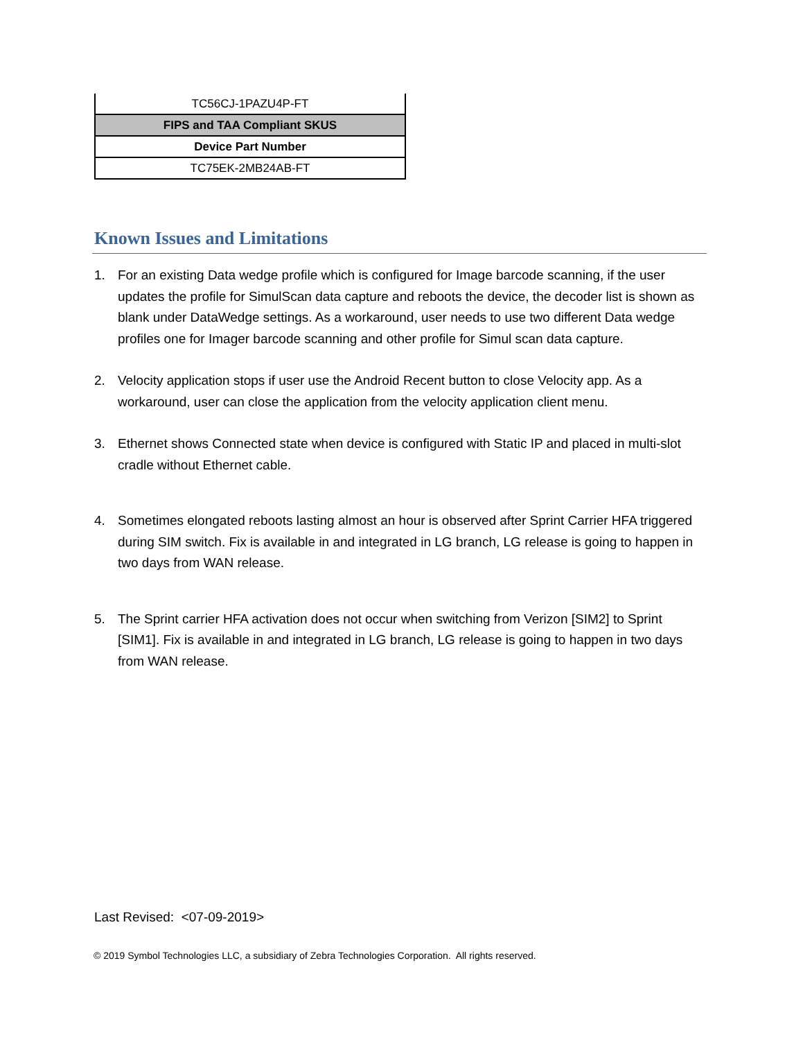| TC56CJ-1PAZU4P-FT |
| FIPS and TAA Compliant SKUS |
| Device Part Number |
| TC75EK-2MB24AB-FT |
Known Issues and Limitations
1. For an existing Data wedge profile which is configured for Image barcode scanning, if the user updates the profile for SimulScan data capture and reboots the device, the decoder list is shown as blank under DataWedge settings. As a workaround, user needs to use two different Data wedge profiles one for Imager barcode scanning and other profile for Simul scan data capture.
2. Velocity application stops if user use the Android Recent button to close Velocity app. As a workaround, user can close the application from the velocity application client menu.
3. Ethernet shows Connected state when device is configured with Static IP and placed in multi-slot cradle without Ethernet cable.
4. Sometimes elongated reboots lasting almost an hour is observed after Sprint Carrier HFA triggered during SIM switch. Fix is available in and integrated in LG branch, LG release is going to happen in two days from WAN release.
5. The Sprint carrier HFA activation does not occur when switching from Verizon [SIM2] to Sprint [SIM1]. Fix is available in and integrated in LG branch, LG release is going to happen in two days from WAN release.
Last Revised: <07-09-2019>
© 2019 Symbol Technologies LLC, a subsidiary of Zebra Technologies Corporation. All rights reserved.